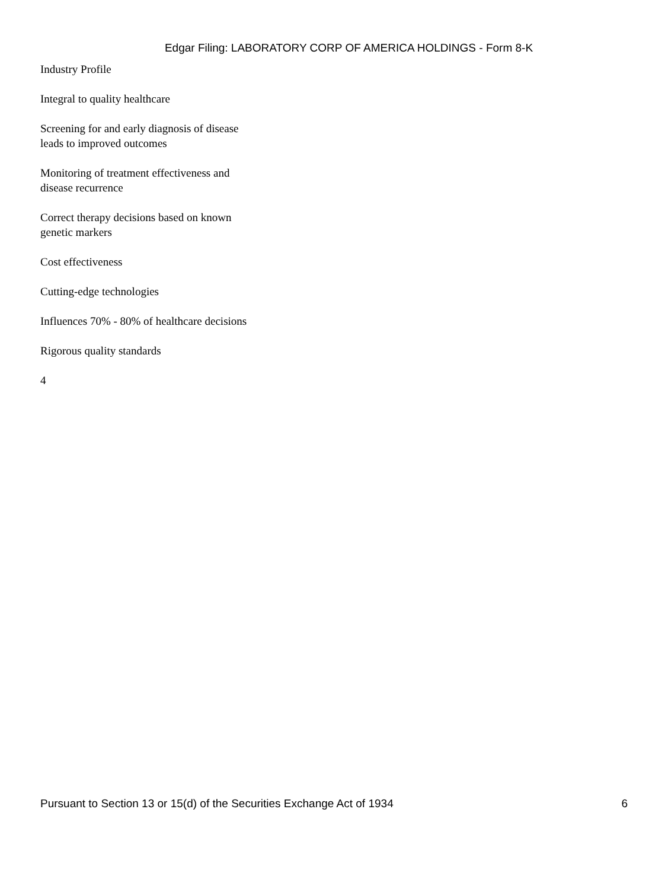Edgar Filing: LABORATORY CORP OF AMERICA HOLDINGS - Form 8-K
Industry Profile
Integral to quality healthcare
Screening for and early diagnosis of disease
leads to improved outcomes
Monitoring of treatment effectiveness and
disease recurrence
Correct therapy decisions based on known
genetic markers
Cost effectiveness
Cutting-edge technologies
Influences 70% - 80% of healthcare decisions
Rigorous quality standards
4
Pursuant to Section 13 or 15(d) of the Securities Exchange Act of 1934 6